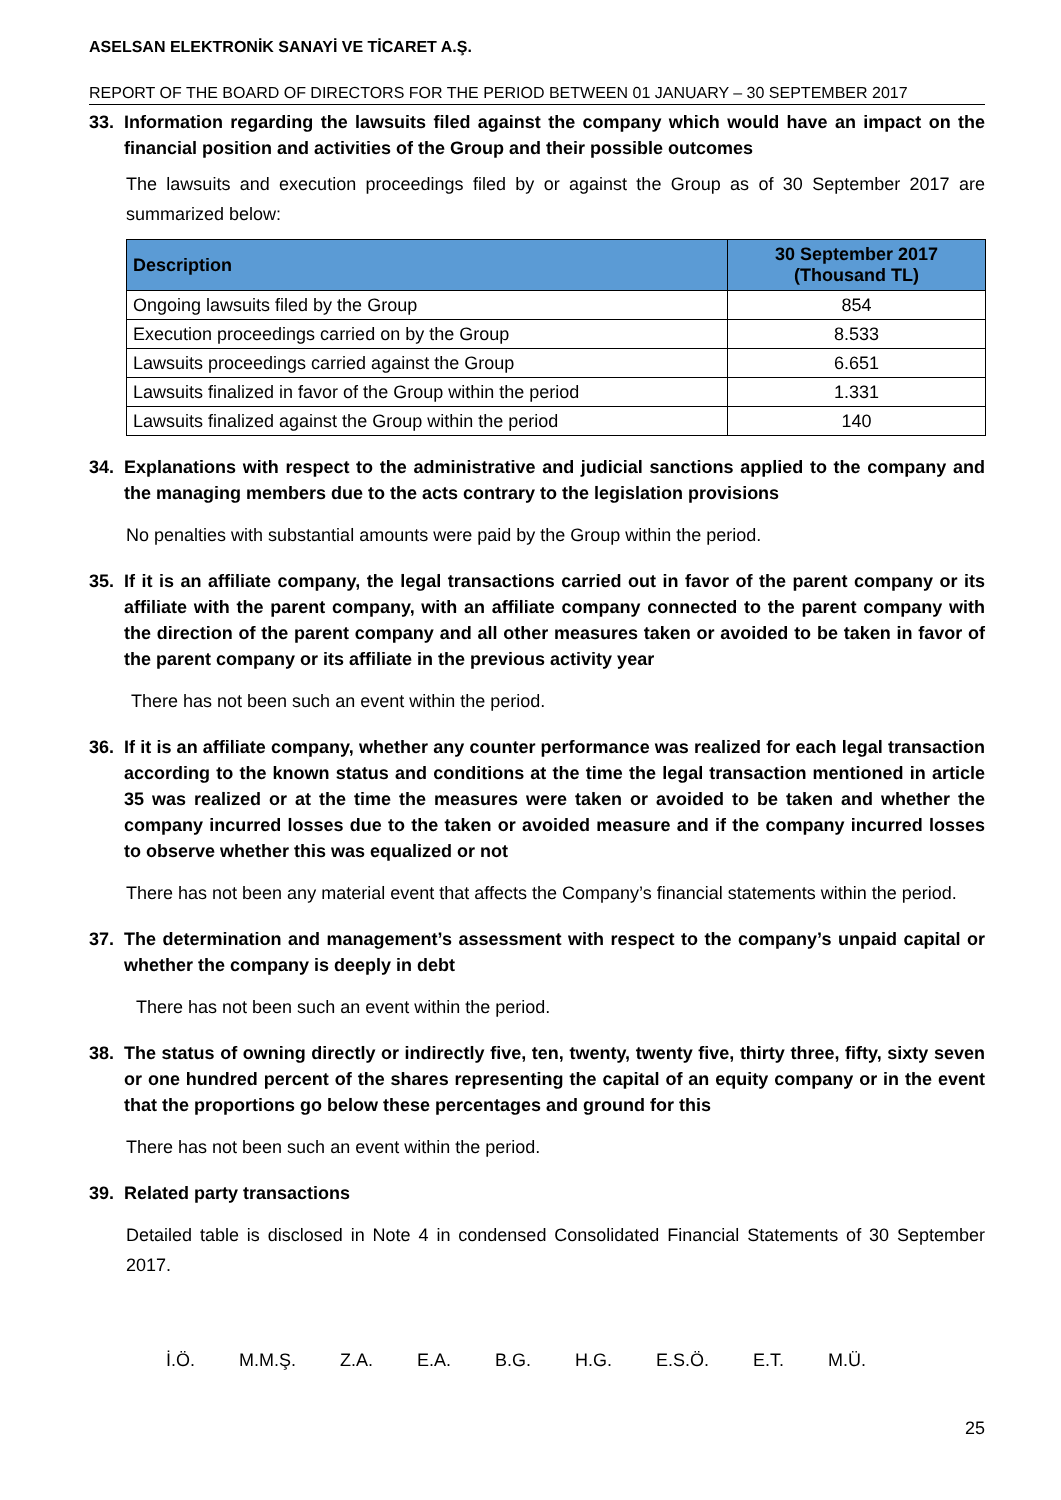ASELSAN ELEKTRONİK SANAYİ VE TİCARET A.Ş.
REPORT OF THE BOARD OF DIRECTORS FOR THE PERIOD BETWEEN 01 JANUARY – 30 SEPTEMBER 2017
33. Information regarding the lawsuits filed against the company which would have an impact on the financial position and activities of the Group and their possible outcomes
The lawsuits and execution proceedings filed by or against the Group as of 30 September 2017 are summarized below:
| Description | 30 September 2017 (Thousand TL) |
| --- | --- |
| Ongoing lawsuits filed by the Group | 854 |
| Execution proceedings carried on by the Group | 8.533 |
| Lawsuits proceedings carried against the Group | 6.651 |
| Lawsuits finalized in favor of the Group within the period | 1.331 |
| Lawsuits finalized against the Group within the period | 140 |
34. Explanations with respect to the administrative and judicial sanctions applied to the company and the managing members due to the acts contrary to the legislation provisions
No penalties with substantial amounts were paid by the Group within the period.
35. If it is an affiliate company, the legal transactions carried out in favor of the parent company or its affiliate with the parent company, with an affiliate company connected to the parent company with the direction of the parent company and all other measures taken or avoided to be taken in favor of the parent company or its affiliate in the previous activity year
There has not been such an event within the period.
36. If it is an affiliate company, whether any counter performance was realized for each legal transaction according to the known status and conditions at the time the legal transaction mentioned in article 35 was realized or at the time the measures were taken or avoided to be taken and whether the company incurred losses due to the taken or avoided measure and if the company incurred losses to observe whether this was equalized or not
There has not been any material event that affects the Company’s financial statements within the period.
37. The determination and management’s assessment with respect to the company’s unpaid capital or whether the company is deeply in debt
There has not been such an event within the period.
38. The status of owning directly or indirectly five, ten, twenty, twenty five, thirty three, fifty, sixty seven or one hundred percent of the shares representing the capital of an equity company or in the event that the proportions go below these percentages and ground for this
There has not been such an event within the period.
39. Related party transactions
Detailed table is disclosed in Note 4 in condensed Consolidated Financial Statements of 30 September 2017.
İ.Ö. M.M.Ş. Z.A. E.A. B.G. H.G. E.S.Ö. E.T. M.Ü.
25